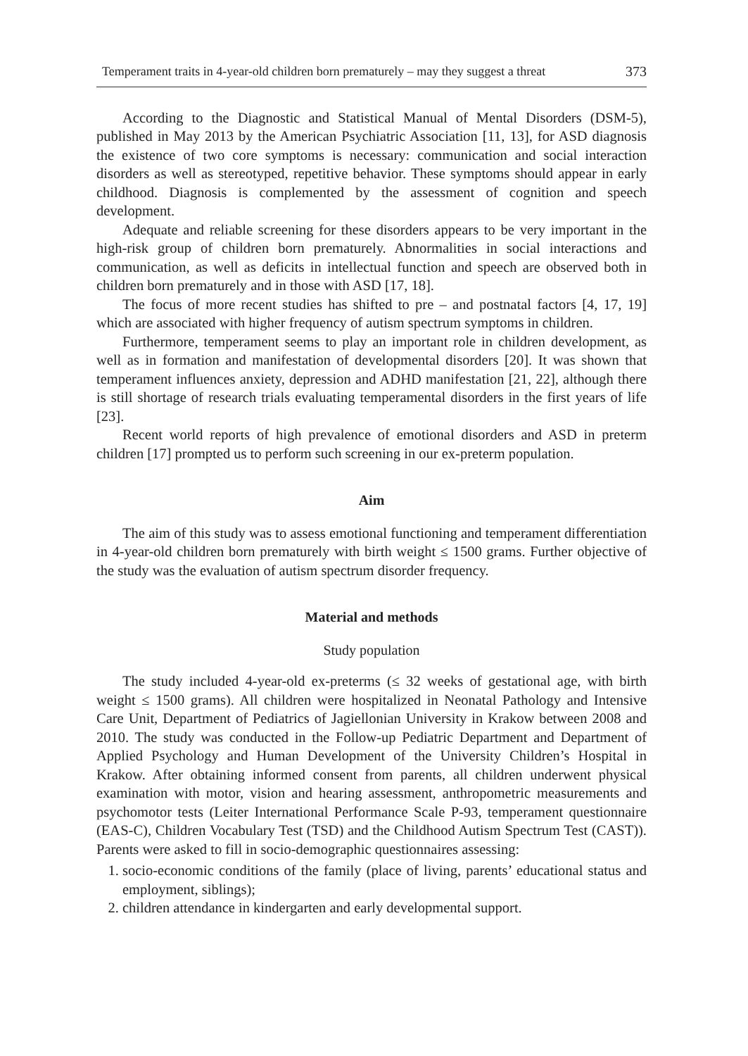Temperament traits in 4-year-old children born prematurely – may they suggest a threat 373
According to the Diagnostic and Statistical Manual of Mental Disorders (DSM-5), published in May 2013 by the American Psychiatric Association [11, 13], for ASD diagnosis the existence of two core symptoms is necessary: communication and social interaction disorders as well as stereotyped, repetitive behavior. These symptoms should appear in early childhood. Diagnosis is complemented by the assessment of cognition and speech development.
Adequate and reliable screening for these disorders appears to be very important in the high-risk group of children born prematurely. Abnormalities in social interactions and communication, as well as deficits in intellectual function and speech are observed both in children born prematurely and in those with ASD [17, 18].
The focus of more recent studies has shifted to pre – and postnatal factors [4, 17, 19] which are associated with higher frequency of autism spectrum symptoms in children.
Furthermore, temperament seems to play an important role in children development, as well as in formation and manifestation of developmental disorders [20]. It was shown that temperament influences anxiety, depression and ADHD manifestation [21, 22], although there is still shortage of research trials evaluating temperamental disorders in the first years of life [23].
Recent world reports of high prevalence of emotional disorders and ASD in preterm children [17] prompted us to perform such screening in our ex-preterm population.
Aim
The aim of this study was to assess emotional functioning and temperament differentiation in 4-year-old children born prematurely with birth weight ≤ 1500 grams. Further objective of the study was the evaluation of autism spectrum disorder frequency.
Material and methods
Study population
The study included 4-year-old ex-preterms (≤ 32 weeks of gestational age, with birth weight ≤ 1500 grams). All children were hospitalized in Neonatal Pathology and Intensive Care Unit, Department of Pediatrics of Jagiellonian University in Krakow between 2008 and 2010. The study was conducted in the Follow-up Pediatric Department and Department of Applied Psychology and Human Development of the University Children’s Hospital in Krakow. After obtaining informed consent from parents, all children underwent physical examination with motor, vision and hearing assessment, anthropometric measurements and psychomotor tests (Leiter International Performance Scale P-93, temperament questionnaire (EAS-C), Children Vocabulary Test (TSD) and the Childhood Autism Spectrum Test (CAST)). Parents were asked to fill in socio-demographic questionnaires assessing:
1. socio-economic conditions of the family (place of living, parents’ educational status and employment, siblings);
2. children attendance in kindergarten and early developmental support.